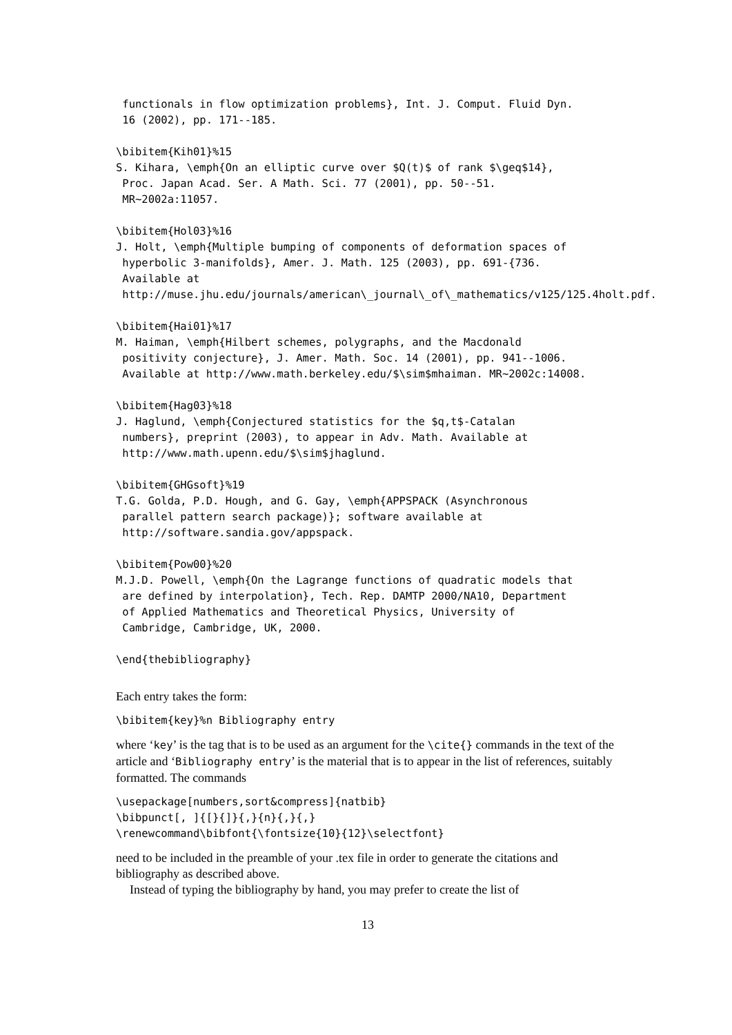functionals in flow optimization problems}, Int. J. Comput. Fluid Dyn.
 16 (2002), pp. 171--185.

\bibitem{Kih01}%15
S. Kihara, \emph{On an elliptic curve over $Q(t)$ of rank $\geq$14},
 Proc. Japan Acad. Ser. A Math. Sci. 77 (2001), pp. 50--51.
 MR~2002a:11057.

\bibitem{Hol03}%16
J. Holt, \emph{Multiple bumping of components of deformation spaces of
 hyperbolic 3-manifolds}, Amer. J. Math. 125 (2003), pp. 691-{736.
 Available at
 http://muse.jhu.edu/journals/american\_journal\_of\_mathematics/v125/125.4holt.pdf.

\bibitem{Hai01}%17
M. Haiman, \emph{Hilbert schemes, polygraphs, and the Macdonald
 positivity conjecture}, J. Amer. Math. Soc. 14 (2001), pp. 941--1006.
 Available at http://www.math.berkeley.edu/$\sim$mhaiman. MR~2002c:14008.

\bibitem{Hag03}%18
J. Haglund, \emph{Conjectured statistics for the $q,t$-Catalan
 numbers}, preprint (2003), to appear in Adv. Math. Available at
 http://www.math.upenn.edu/$\sim$jhaglund.

\bibitem{GHGsoft}%19
T.G. Golda, P.D. Hough, and G. Gay, \emph{APPSPACK (Asynchronous
 parallel pattern search package)}; software available at
 http://software.sandia.gov/appspack.

\bibitem{Pow00}%20
M.J.D. Powell, \emph{On the Lagrange functions of quadratic models that
 are defined by interpolation}, Tech. Rep. DAMTP 2000/NA10, Department
 of Applied Mathematics and Theoretical Physics, University of
 Cambridge, Cambridge, UK, 2000.

\end{thebibliography}
Each entry takes the form:
\bibitem{key}%n Bibliography entry
where ‘key’ is the tag that is to be used as an argument for the \cite{} commands in the text of the article and ‘Bibliography entry’ is the material that is to appear in the list of references, suitably formatted. The commands
\usepackage[numbers,sort&compress]{natbib}
\bibpunct[, ]{[}{]}{,}{n}{,}{,}
\renewcommand\bibfont{\fontsize{10}{12}\selectfont}
need to be included in the preamble of your .tex file in order to generate the citations and bibliography as described above.
Instead of typing the bibliography by hand, you may prefer to create the list of
13